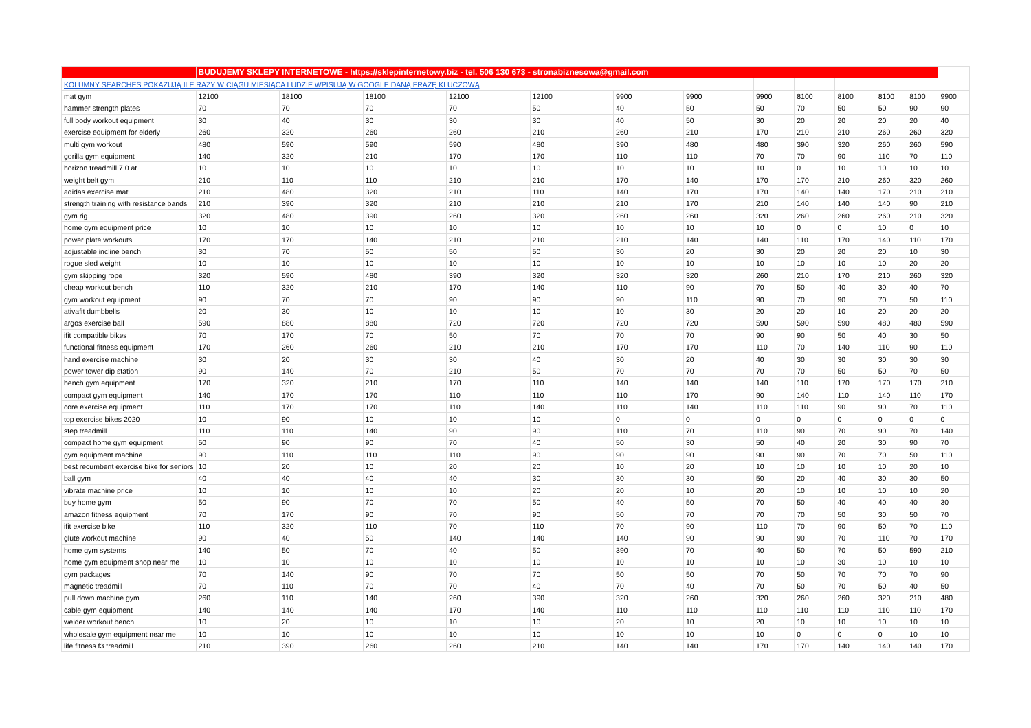| | BUDUJEMY SKLEPY INTERNETOWE - https://sklepinternetowy.biz - tel. 506 130 673 - stronabiznesowa@gmail.com | | | | | | | | | | | | |
| KOLUMNY SEARCHES POKAZUJĄ ILE RAZY W CIĄGU MIESIĄCA LUDZIE WPISUJĄ W GOOGLE DANĄ FRAZĘ KLUCZOWĄ | | | | | | | | | | | | | |
| mat gym | 12100 | 18100 | 18100 | 12100 | 12100 | 9900 | 9900 | 9900 | 8100 | 8100 | 8100 | 8100 | 9900 |
| hammer strength plates | 70 | 70 | 70 | 70 | 50 | 40 | 50 | 50 | 70 | 50 | 50 | 90 | 90 |
| full body workout equipment | 30 | 40 | 30 | 30 | 30 | 40 | 50 | 30 | 20 | 20 | 20 | 20 | 40 |
| exercise equipment for elderly | 260 | 320 | 260 | 260 | 210 | 260 | 210 | 170 | 210 | 210 | 260 | 260 | 320 |
| multi gym workout | 480 | 590 | 590 | 590 | 480 | 390 | 480 | 480 | 390 | 320 | 260 | 260 | 590 |
| gorilla gym equipment | 140 | 320 | 210 | 170 | 170 | 110 | 110 | 70 | 70 | 90 | 110 | 70 | 110 |
| horizon treadmill 7.0 at | 10 | 10 | 10 | 10 | 10 | 10 | 10 | 10 | 0 | 10 | 10 | 10 | 10 |
| weight belt gym | 210 | 110 | 110 | 210 | 210 | 170 | 140 | 170 | 170 | 210 | 260 | 320 | 260 |
| adidas exercise mat | 210 | 480 | 320 | 210 | 110 | 140 | 170 | 170 | 140 | 140 | 170 | 210 | 210 |
| strength training with resistance bands | 210 | 390 | 320 | 210 | 210 | 210 | 170 | 210 | 140 | 140 | 140 | 90 | 210 |
| gym rig | 320 | 480 | 390 | 260 | 320 | 260 | 260 | 320 | 260 | 260 | 260 | 210 | 320 |
| home gym equipment price | 10 | 10 | 10 | 10 | 10 | 10 | 10 | 10 | 0 | 0 | 10 | 0 | 10 |
| power plate workouts | 170 | 170 | 140 | 210 | 210 | 210 | 140 | 140 | 110 | 170 | 140 | 110 | 170 |
| adjustable incline bench | 30 | 70 | 50 | 50 | 50 | 30 | 20 | 30 | 20 | 20 | 20 | 10 | 30 |
| rogue sled weight | 10 | 10 | 10 | 10 | 10 | 10 | 10 | 10 | 10 | 10 | 10 | 20 | 20 |
| gym skipping rope | 320 | 590 | 480 | 390 | 320 | 320 | 320 | 260 | 210 | 170 | 210 | 260 | 320 |
| cheap workout bench | 110 | 320 | 210 | 170 | 140 | 110 | 90 | 70 | 50 | 40 | 30 | 40 | 70 |
| gym workout equipment | 90 | 70 | 70 | 90 | 90 | 90 | 110 | 90 | 70 | 90 | 70 | 50 | 110 |
| ativafit dumbbells | 20 | 30 | 10 | 10 | 10 | 10 | 30 | 20 | 20 | 10 | 20 | 20 | 20 |
| argos exercise ball | 590 | 880 | 880 | 720 | 720 | 720 | 720 | 590 | 590 | 590 | 480 | 480 | 590 |
| ifit compatible bikes | 70 | 170 | 70 | 50 | 70 | 70 | 70 | 90 | 90 | 50 | 40 | 30 | 50 |
| functional fitness equipment | 170 | 260 | 260 | 210 | 210 | 170 | 170 | 110 | 70 | 140 | 110 | 90 | 110 |
| hand exercise machine | 30 | 20 | 30 | 30 | 40 | 30 | 20 | 40 | 30 | 30 | 30 | 30 | 30 |
| power tower dip station | 90 | 140 | 70 | 210 | 50 | 70 | 70 | 70 | 70 | 50 | 50 | 70 | 50 |
| bench gym equipment | 170 | 320 | 210 | 170 | 110 | 140 | 140 | 140 | 110 | 170 | 170 | 170 | 210 |
| compact gym equipment | 140 | 170 | 170 | 110 | 110 | 110 | 170 | 90 | 140 | 110 | 140 | 110 | 170 |
| core exercise equipment | 110 | 170 | 170 | 110 | 140 | 110 | 140 | 110 | 110 | 90 | 90 | 70 | 110 |
| top exercise bikes 2020 | 10 | 90 | 10 | 10 | 10 | 0 | 0 | 0 | 0 | 0 | 0 | 0 | 0 |
| step treadmill | 110 | 110 | 140 | 90 | 90 | 110 | 70 | 110 | 90 | 70 | 90 | 70 | 140 |
| compact home gym equipment | 50 | 90 | 90 | 70 | 40 | 50 | 30 | 50 | 40 | 20 | 30 | 90 | 70 |
| gym equipment machine | 90 | 110 | 110 | 110 | 90 | 90 | 90 | 90 | 90 | 70 | 70 | 50 | 110 |
| best recumbent exercise bike for seniors | 10 | 20 | 10 | 20 | 20 | 10 | 20 | 10 | 10 | 10 | 10 | 20 | 10 |
| ball gym | 40 | 40 | 40 | 40 | 30 | 30 | 30 | 50 | 20 | 40 | 30 | 30 | 50 |
| vibrate machine price | 10 | 10 | 10 | 10 | 20 | 20 | 10 | 20 | 10 | 10 | 10 | 10 | 20 |
| buy home gym | 50 | 90 | 70 | 70 | 50 | 40 | 50 | 70 | 50 | 40 | 40 | 40 | 30 |
| amazon fitness equipment | 70 | 170 | 90 | 70 | 90 | 50 | 70 | 70 | 70 | 50 | 30 | 50 | 70 |
| ifit exercise bike | 110 | 320 | 110 | 70 | 110 | 70 | 90 | 110 | 70 | 90 | 50 | 70 | 110 |
| glute workout machine | 90 | 40 | 50 | 140 | 140 | 140 | 90 | 90 | 90 | 70 | 110 | 70 | 170 |
| home gym systems | 140 | 50 | 70 | 40 | 50 | 390 | 70 | 40 | 50 | 70 | 50 | 590 | 210 |
| home gym equipment shop near me | 10 | 10 | 10 | 10 | 10 | 10 | 10 | 10 | 10 | 30 | 10 | 10 | 10 |
| gym packages | 70 | 140 | 90 | 70 | 70 | 50 | 50 | 70 | 50 | 70 | 70 | 70 | 90 |
| magnetic treadmill | 70 | 110 | 70 | 70 | 40 | 70 | 40 | 70 | 50 | 70 | 50 | 40 | 50 |
| pull down machine gym | 260 | 110 | 140 | 260 | 390 | 320 | 260 | 320 | 260 | 260 | 320 | 210 | 480 |
| cable gym equipment | 140 | 140 | 140 | 170 | 140 | 110 | 110 | 110 | 110 | 110 | 110 | 110 | 170 |
| weider workout bench | 10 | 20 | 10 | 10 | 10 | 20 | 10 | 20 | 10 | 10 | 10 | 10 | 10 |
| wholesale gym equipment near me | 10 | 10 | 10 | 10 | 10 | 10 | 10 | 10 | 0 | 0 | 0 | 10 | 10 |
| life fitness f3 treadmill | 210 | 390 | 260 | 260 | 210 | 140 | 140 | 170 | 170 | 140 | 140 | 140 | 170 |